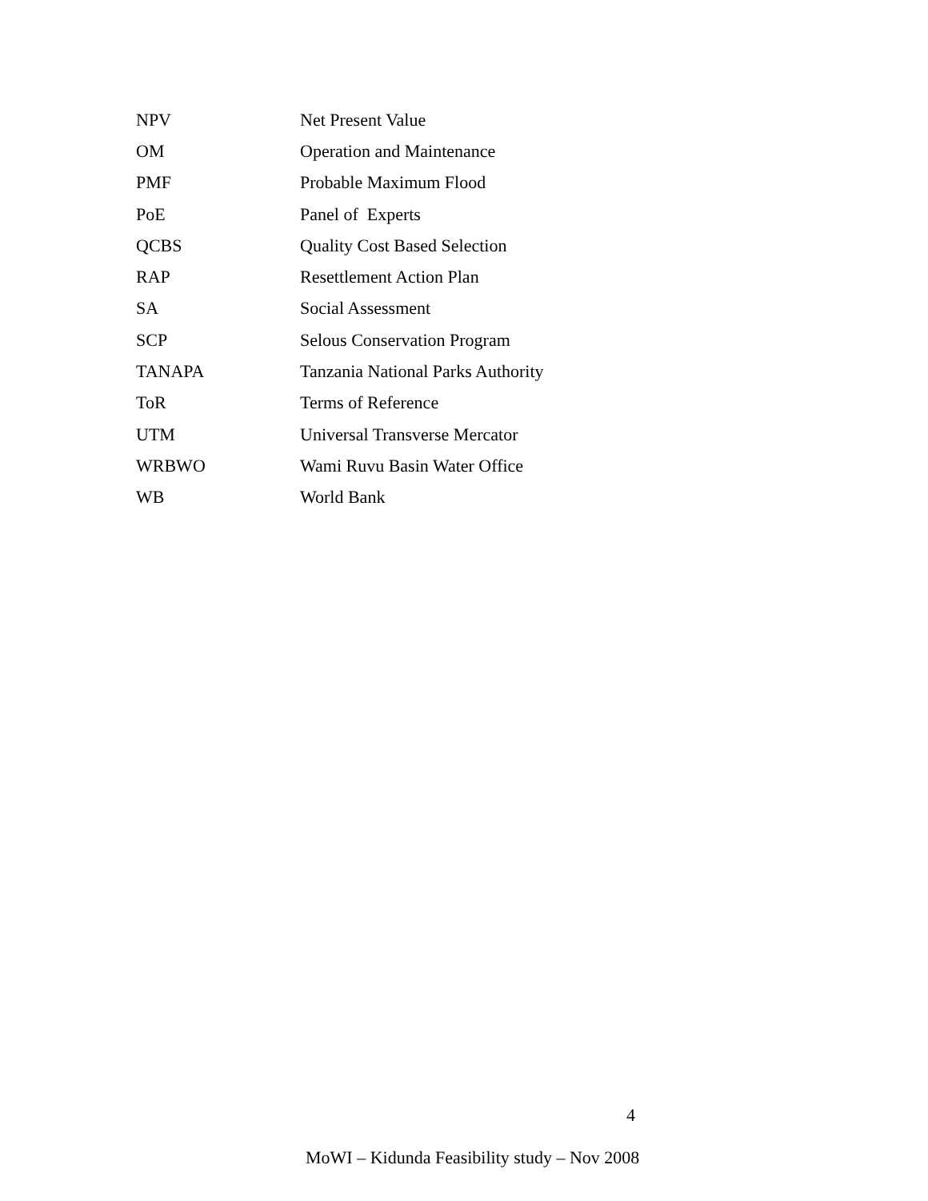| NPV | Net Present Value |
| OM | Operation and Maintenance |
| PMF | Probable Maximum Flood |
| PoE | Panel of Experts |
| QCBS | Quality Cost Based Selection |
| RAP | Resettlement Action Plan |
| SA | Social Assessment |
| SCP | Selous Conservation Program |
| TANAPA | Tanzania National Parks Authority |
| ToR | Terms of Reference |
| UTM | Universal Transverse Mercator |
| WRBWO | Wami Ruvu Basin Water Office |
| WB | World Bank |
4
MoWI – Kidunda Feasibility study – Nov 2008